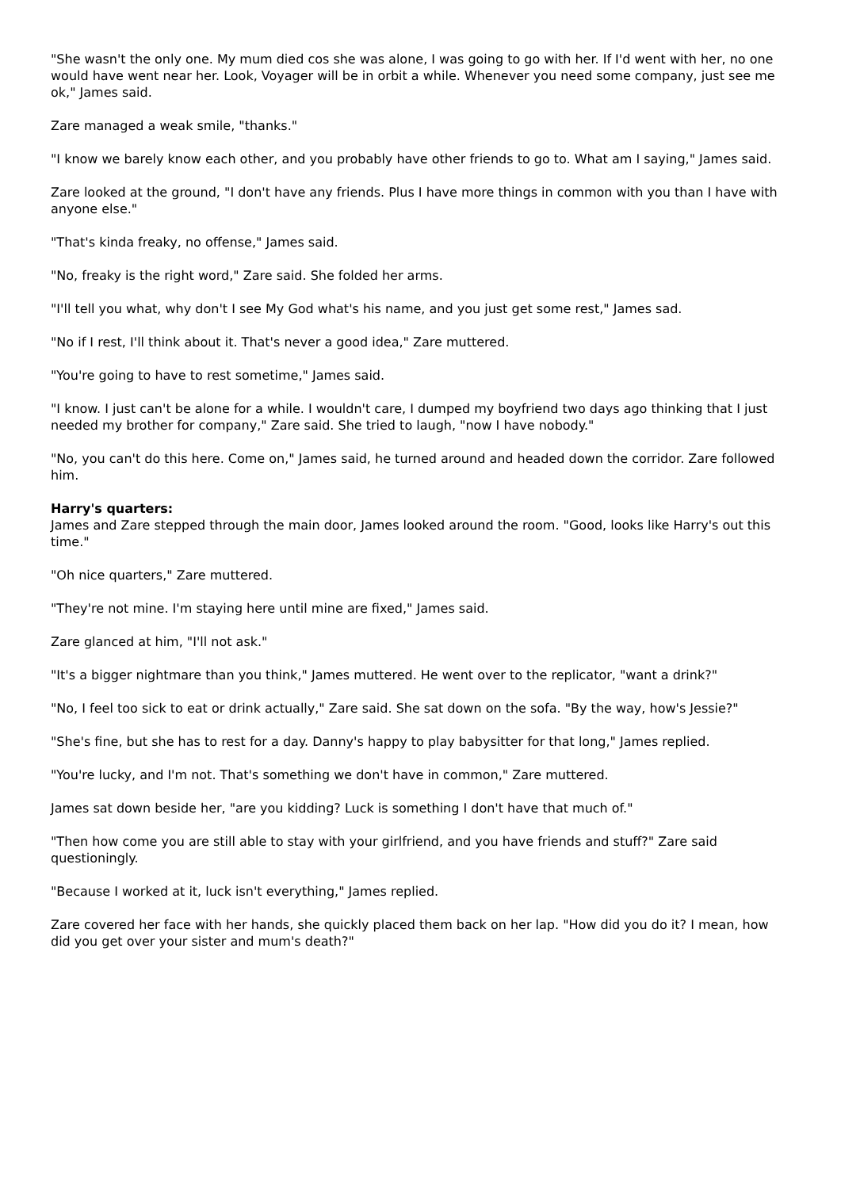"She wasn't the only one. My mum died cos she was alone, I was going to go with her. If I'd went with her, no one would have went near her. Look, Voyager will be in orbit a while. Whenever you need some company, just see me ok," James said.
Zare managed a weak smile, "thanks."
"I know we barely know each other, and you probably have other friends to go to. What am I saying," James said.
Zare looked at the ground, "I don't have any friends. Plus I have more things in common with you than I have with anyone else."
"That's kinda freaky, no offense," James said.
"No, freaky is the right word," Zare said. She folded her arms.
"I'll tell you what, why don't I see My God what's his name, and you just get some rest," James sad.
"No if I rest, I'll think about it. That's never a good idea," Zare muttered.
"You're going to have to rest sometime," James said.
"I know. I just can't be alone for a while. I wouldn't care, I dumped my boyfriend two days ago thinking that I just needed my brother for company," Zare said. She tried to laugh, "now I have nobody."
"No, you can't do this here. Come on," James said, he turned around and headed down the corridor. Zare followed him.
Harry's quarters:
James and Zare stepped through the main door, James looked around the room. "Good, looks like Harry's out this time."
"Oh nice quarters," Zare muttered.
"They're not mine. I'm staying here until mine are fixed," James said.
Zare glanced at him, "I'll not ask."
"It's a bigger nightmare than you think," James muttered. He went over to the replicator, "want a drink?"
"No, I feel too sick to eat or drink actually," Zare said. She sat down on the sofa. "By the way, how's Jessie?"
"She's fine, but she has to rest for a day. Danny's happy to play babysitter for that long," James replied.
"You're lucky, and I'm not. That's something we don't have in common," Zare muttered.
James sat down beside her, "are you kidding? Luck is something I don't have that much of."
"Then how come you are still able to stay with your girlfriend, and you have friends and stuff?" Zare said questioningly.
"Because I worked at it, luck isn't everything," James replied.
Zare covered her face with her hands, she quickly placed them back on her lap. "How did you do it? I mean, how did you get over your sister and mum's death?"